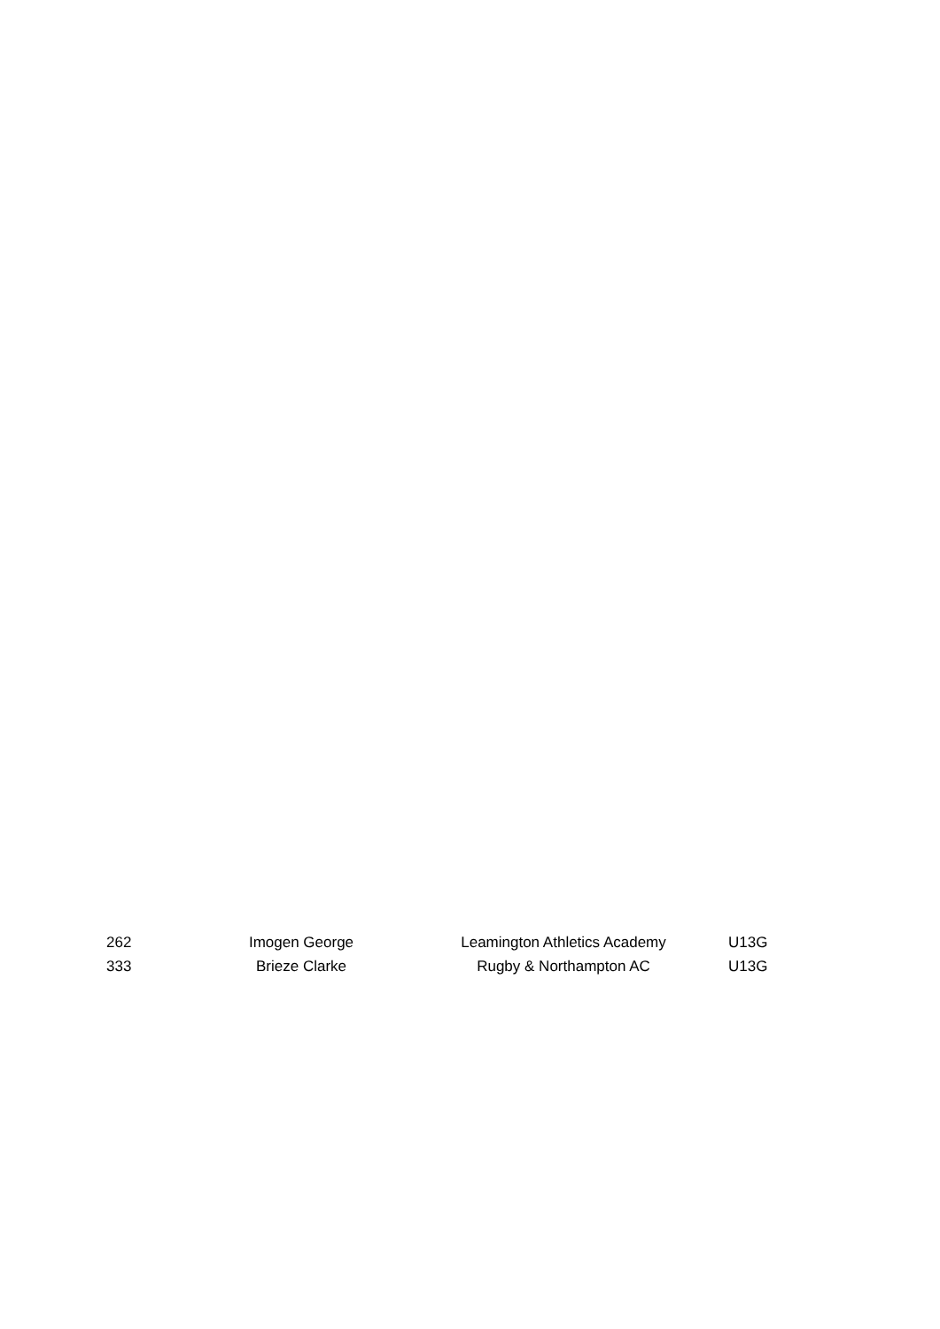| 262 | Imogen George | Leamington Athletics Academy | U13G |
| 333 | Brieze Clarke | Rugby & Northampton AC | U13G |